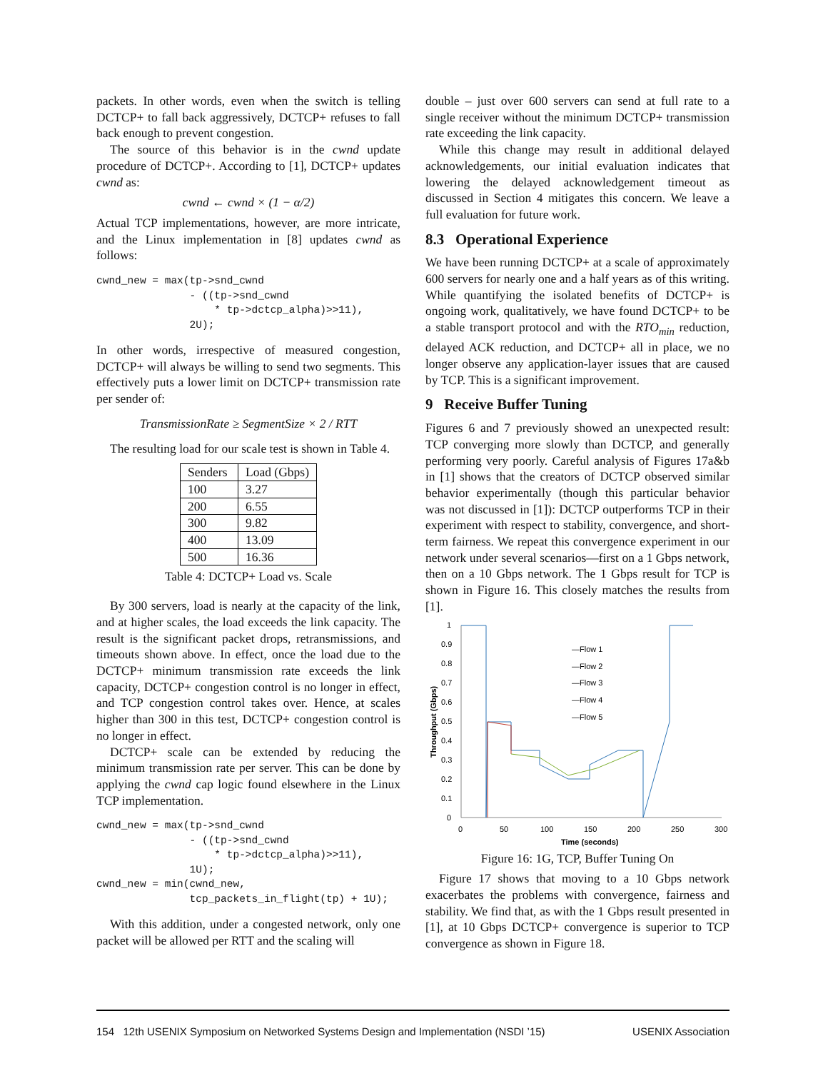packets. In other words, even when the switch is telling DCTCP+ to fall back aggressively, DCTCP+ refuses to fall back enough to prevent congestion.
The source of this behavior is in the cwnd update procedure of DCTCP+. According to [1], DCTCP+ updates cwnd as:
cwnd ← cwnd × (1 − α/2)
Actual TCP implementations, however, are more intricate, and the Linux implementation in [8] updates cwnd as follows:
cwnd_new = max(tp->snd_cwnd
               - ((tp->snd_cwnd
                   * tp->dctcp_alpha)>>11),
               2U);
In other words, irrespective of measured congestion, DCTCP+ will always be willing to send two segments. This effectively puts a lower limit on DCTCP+ transmission rate per sender of:
TransmissionRate ≥ SegmentSize × 2 / RTT
The resulting load for our scale test is shown in Table 4.
| Senders | Load (Gbps) |
| --- | --- |
| 100 | 3.27 |
| 200 | 6.55 |
| 300 | 9.82 |
| 400 | 13.09 |
| 500 | 16.36 |
Table 4: DCTCP+ Load vs. Scale
By 300 servers, load is nearly at the capacity of the link, and at higher scales, the load exceeds the link capacity. The result is the significant packet drops, retransmissions, and timeouts shown above. In effect, once the load due to the DCTCP+ minimum transmission rate exceeds the link capacity, DCTCP+ congestion control is no longer in effect, and TCP congestion control takes over. Hence, at scales higher than 300 in this test, DCTCP+ congestion control is no longer in effect.
DCTCP+ scale can be extended by reducing the minimum transmission rate per server. This can be done by applying the cwnd cap logic found elsewhere in the Linux TCP implementation.
cwnd_new = max(tp->snd_cwnd
               - ((tp->snd_cwnd
                   * tp->dctcp_alpha)>>11),
               1U);
cwnd_new = min(cwnd_new,
               tcp_packets_in_flight(tp) + 1U);
With this addition, under a congested network, only one packet will be allowed per RTT and the scaling will
double – just over 600 servers can send at full rate to a single receiver without the minimum DCTCP+ transmission rate exceeding the link capacity.
While this change may result in additional delayed acknowledgements, our initial evaluation indicates that lowering the delayed acknowledgement timeout as discussed in Section 4 mitigates this concern. We leave a full evaluation for future work.
8.3 Operational Experience
We have been running DCTCP+ at a scale of approximately 600 servers for nearly one and a half years as of this writing. While quantifying the isolated benefits of DCTCP+ is ongoing work, qualitatively, we have found DCTCP+ to be a stable transport protocol and with the RTO<sub>min</sub> reduction, delayed ACK reduction, and DCTCP+ all in place, we no longer observe any application-layer issues that are caused by TCP. This is a significant improvement.
9 Receive Buffer Tuning
Figures 6 and 7 previously showed an unexpected result: TCP converging more slowly than DCTCP, and generally performing very poorly. Careful analysis of Figures 17a&b in [1] shows that the creators of DCTCP observed similar behavior experimentally (though this particular behavior was not discussed in [1]): DCTCP outperforms TCP in their experiment with respect to stability, convergence, and short-term fairness. We repeat this convergence experiment in our network under several scenarios—first on a 1 Gbps network, then on a 10 Gbps network. The 1 Gbps result for TCP is shown in Figure 16. This closely matches the results from [1].
0
0.1
0.2
0.3
0.4
0.5
0.6
0.7
0.8
0.9
1
0
50
100
150
200
250
300
Time (seconds)
Throughput (Gbps)
—Flow 1
—Flow 2
—Flow 3
—Flow 4
—Flow 5
Figure 16: 1G, TCP, Buffer Tuning On
Figure 17 shows that moving to a 10 Gbps network exacerbates the problems with convergence, fairness and stability. We find that, as with the 1 Gbps result presented in [1], at 10 Gbps DCTCP+ convergence is superior to TCP convergence as shown in Figure 18.
154 12th USENIX Symposium on Networked Systems Design and Implementation (NSDI ’15) USENIX Association